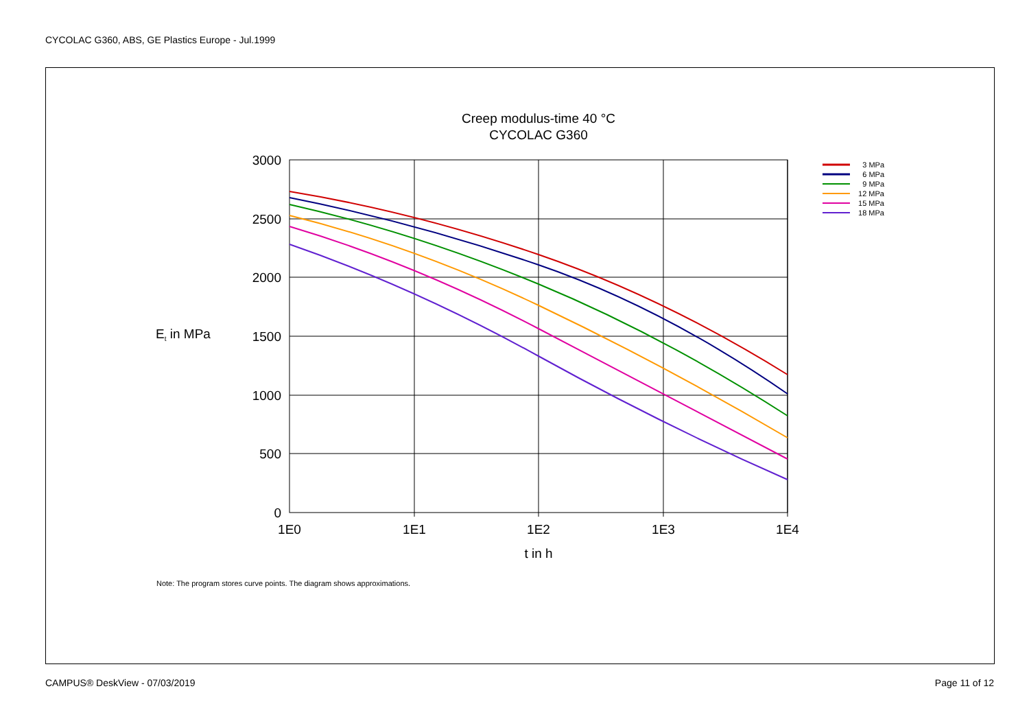CYCOLAC G360, ABS, GE Plastics Europe - Jul.1999
Creep modulus-time 40 °C
CYCOLAC G360
3000
2500
2000
1500
1000
500
0
1E0
1E1
1E2
1E3
1E4
t in h
Et in MPa
3 MPa
6 MPa
9 MPa
12 MPa
15 MPa
18 MPa
Note: The program stores curve points. The diagram shows approximations.
CAMPUS® DeskView - 07/03/2019 Page 11 of 12